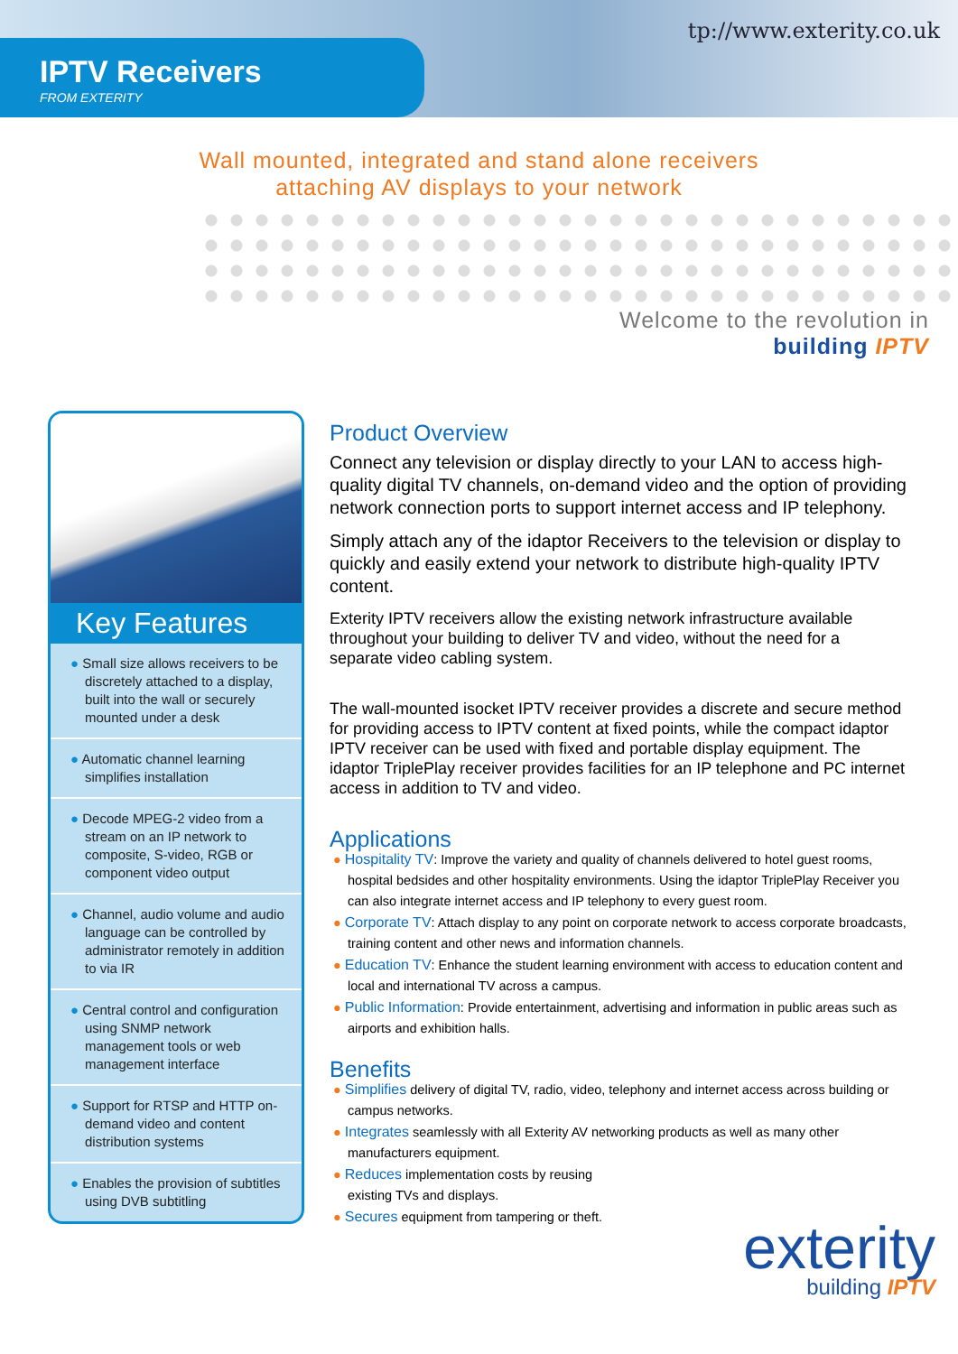tp://www.exterity.co.uk
IPTV Receivers
FROM EXTERITY
Wall mounted, integrated and stand alone receivers
attaching AV displays to your network
Welcome to the revolution in
building IPTV
Key Features
● Small size allows receivers to be discretely attached to a display, built into the wall or securely mounted under a desk
● Automatic channel learning simplifies installation
● Decode MPEG-2 video from a stream on an IP network to composite, S-video, RGB or component video output
● Channel, audio volume and audio language can be controlled by administrator remotely in addition to via IR
● Central control and configuration using SNMP network management tools or web management interface
● Support for RTSP and HTTP on-demand video and content distribution systems
● Enables the provision of subtitles using DVB subtitling
Product Overview
Connect any television or display directly to your LAN to access high-quality digital TV channels, on-demand video and the option of providing network connection ports to support internet access and IP telephony.
Simply attach any of the idaptor Receivers to the television or display to quickly and easily extend your network to distribute high-quality IPTV content.
Exterity IPTV receivers allow the existing network infrastructure available throughout your building to deliver TV and video, without the need for a separate video cabling system.
The wall-mounted isocket IPTV receiver provides a discrete and secure method for providing access to IPTV content at fixed points, while the compact idaptor IPTV receiver can be used with fixed and portable display equipment. The idaptor TriplePlay receiver provides facilities for an IP telephone and PC internet access in addition to TV and video.
Applications
● Hospitality TV: Improve the variety and quality of channels delivered to hotel guest rooms, hospital bedsides and other hospitality environments. Using the idaptor TriplePlay Receiver you can also integrate internet access and IP telephony to every guest room.
● Corporate TV: Attach display to any point on corporate network to access corporate broadcasts, training content and other news and information channels.
● Education TV: Enhance the student learning environment with access to education content and local and international TV across a campus.
● Public Information: Provide entertainment, advertising and information in public areas such as airports and exhibition halls.
Benefits
● Simplifies delivery of digital TV, radio, video, telephony and internet access across building or campus networks.
● Integrates seamlessly with all Exterity AV networking products as well as many other manufacturers equipment.
● Reduces implementation costs by reusing
existing TVs and displays.
● Secures equipment from tampering or theft.
exterity
building IPTV